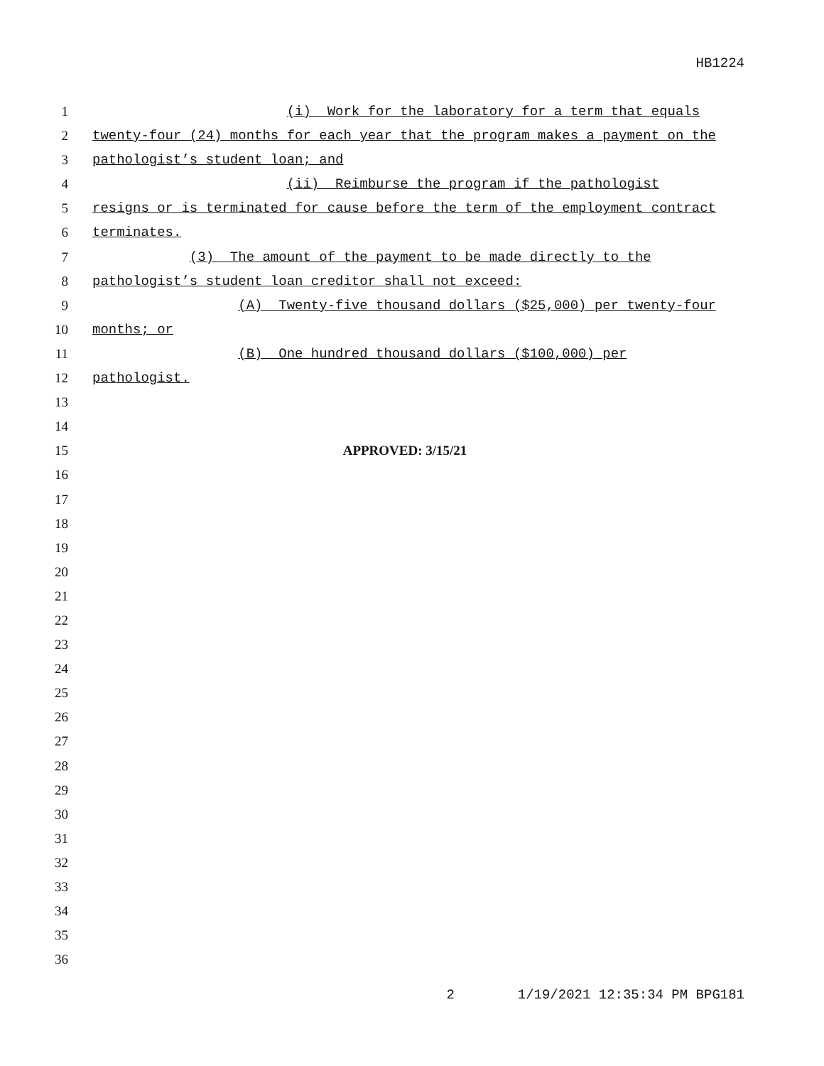HB1224
1 (i) Work for the laboratory for a term that equals
2 twenty-four (24) months for each year that the program makes a payment on the
3 pathologist’s student loan; and
4 (ii) Reimburse the program if the pathologist
5 resigns or is terminated for cause before the term of the employment contract
6 terminates.
7 (3) The amount of the payment to be made directly to the
8 pathologist’s student loan creditor shall not exceed:
9 (A) Twenty-five thousand dollars ($25,000) per twenty-four
10 months; or
11 (B) One hundred thousand dollars ($100,000) per
12 pathologist.
13
14
15 APPROVED: 3/15/21
16
17
18
19
20
21
22
23
24
25
26
27
28
29
30
31
32
33
34
35
36
2 1/19/2021 12:35:34 PM BPG181